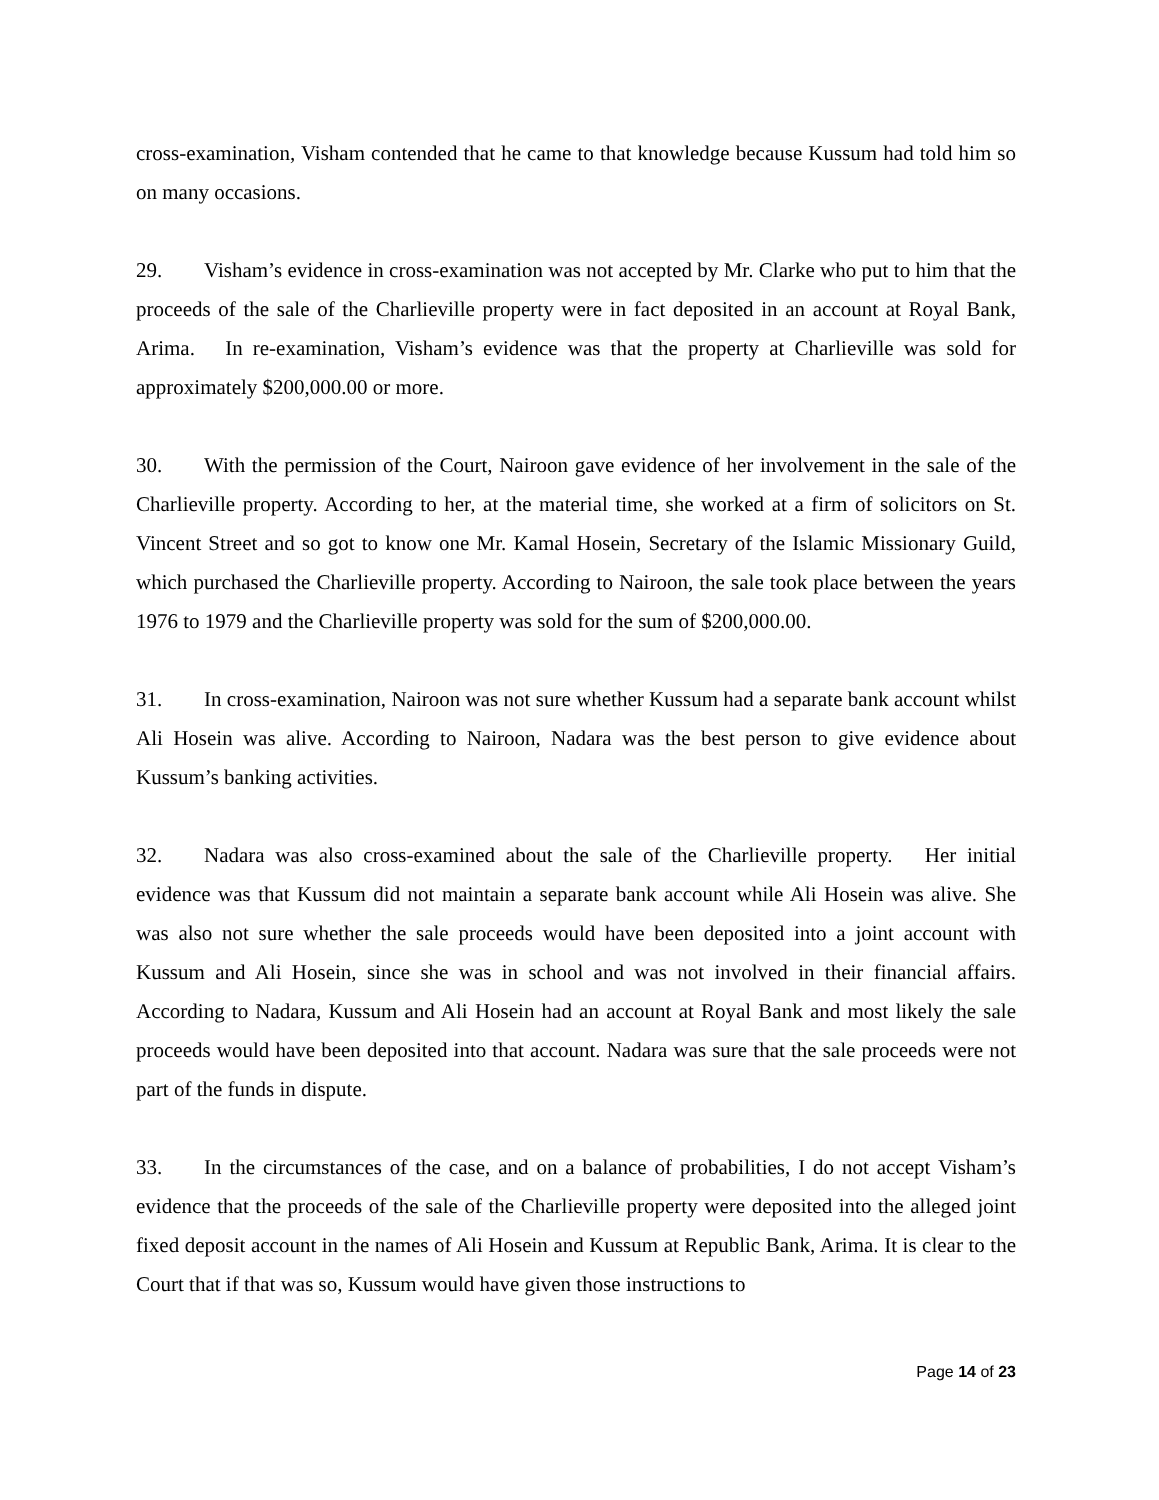cross-examination, Visham contended that he came to that knowledge because Kussum had told him so on many occasions.
29. Visham’s evidence in cross-examination was not accepted by Mr. Clarke who put to him that the proceeds of the sale of the Charlieville property were in fact deposited in an account at Royal Bank, Arima. In re-examination, Visham’s evidence was that the property at Charlieville was sold for approximately $200,000.00 or more.
30. With the permission of the Court, Nairoon gave evidence of her involvement in the sale of the Charlieville property. According to her, at the material time, she worked at a firm of solicitors on St. Vincent Street and so got to know one Mr. Kamal Hosein, Secretary of the Islamic Missionary Guild, which purchased the Charlieville property. According to Nairoon, the sale took place between the years 1976 to 1979 and the Charlieville property was sold for the sum of $200,000.00.
31. In cross-examination, Nairoon was not sure whether Kussum had a separate bank account whilst Ali Hosein was alive. According to Nairoon, Nadara was the best person to give evidence about Kussum’s banking activities.
32. Nadara was also cross-examined about the sale of the Charlieville property. Her initial evidence was that Kussum did not maintain a separate bank account while Ali Hosein was alive. She was also not sure whether the sale proceeds would have been deposited into a joint account with Kussum and Ali Hosein, since she was in school and was not involved in their financial affairs. According to Nadara, Kussum and Ali Hosein had an account at Royal Bank and most likely the sale proceeds would have been deposited into that account. Nadara was sure that the sale proceeds were not part of the funds in dispute.
33. In the circumstances of the case, and on a balance of probabilities, I do not accept Visham’s evidence that the proceeds of the sale of the Charlieville property were deposited into the alleged joint fixed deposit account in the names of Ali Hosein and Kussum at Republic Bank, Arima. It is clear to the Court that if that was so, Kussum would have given those instructions to
Page 14 of 23